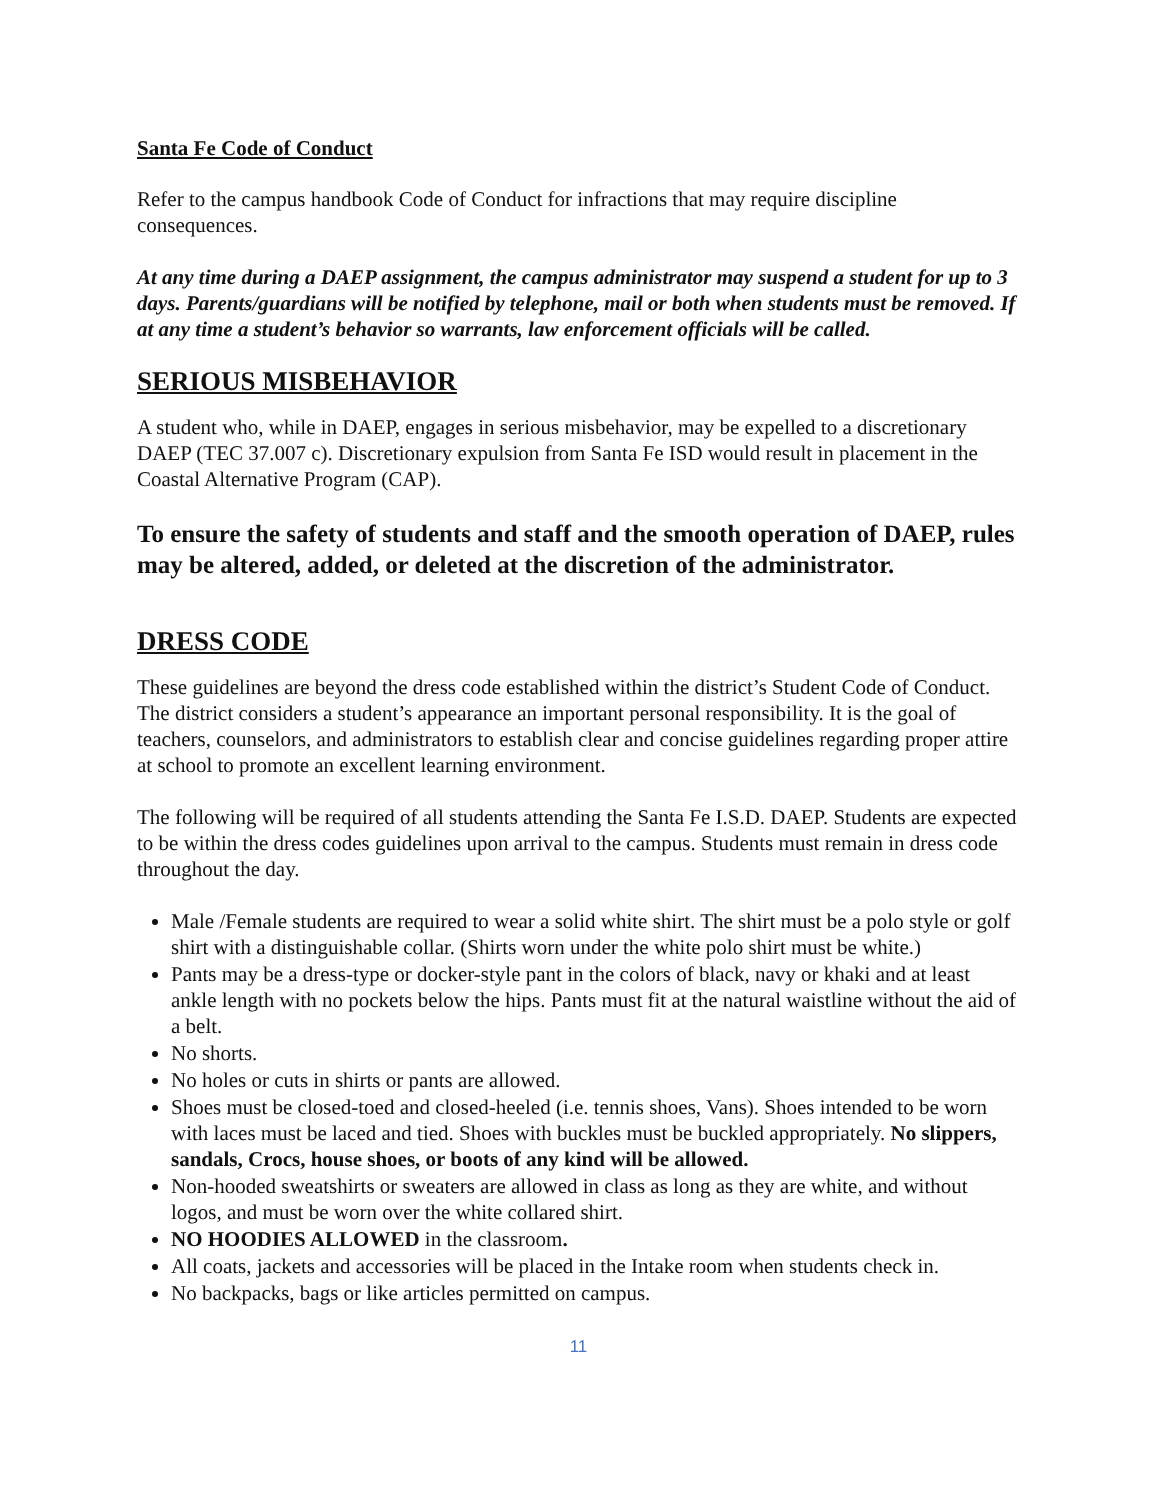Santa Fe Code of Conduct
Refer to the campus handbook Code of Conduct for infractions that may require discipline consequences.
At any time during a DAEP assignment, the campus administrator may suspend a student for up to 3 days. Parents/guardians will be notified by telephone, mail or both when students must be removed. If at any time a student’s behavior so warrants, law enforcement officials will be called.
SERIOUS MISBEHAVIOR
A student who, while in DAEP, engages in serious misbehavior, may be expelled to a discretionary DAEP (TEC 37.007 c). Discretionary expulsion from Santa Fe ISD would result in placement in the Coastal Alternative Program (CAP).
To ensure the safety of students and staff and the smooth operation of DAEP, rules may be altered, added, or deleted at the discretion of the administrator.
DRESS CODE
These guidelines are beyond the dress code established within the district’s Student Code of Conduct. The district considers a student’s appearance an important personal responsibility. It is the goal of teachers, counselors, and administrators to establish clear and concise guidelines regarding proper attire at school to promote an excellent learning environment.
The following will be required of all students attending the Santa Fe I.S.D. DAEP. Students are expected to be within the dress codes guidelines upon arrival to the campus. Students must remain in dress code throughout the day.
Male /Female students are required to wear a solid white shirt. The shirt must be a polo style or golf shirt with a distinguishable collar. (Shirts worn under the white polo shirt must be white.)
Pants may be a dress-type or docker-style pant in the colors of black, navy or khaki and at least ankle length with no pockets below the hips. Pants must fit at the natural waistline without the aid of a belt.
No shorts.
No holes or cuts in shirts or pants are allowed.
Shoes must be closed-toed and closed-heeled (i.e. tennis shoes, Vans). Shoes intended to be worn with laces must be laced and tied. Shoes with buckles must be buckled appropriately. No slippers, sandals, Crocs, house shoes, or boots of any kind will be allowed.
Non-hooded sweatshirts or sweaters are allowed in class as long as they are white, and without logos, and must be worn over the white collared shirt.
NO HOODIES ALLOWED in the classroom.
All coats, jackets and accessories will be placed in the Intake room when students check in.
No backpacks, bags or like articles permitted on campus.
11